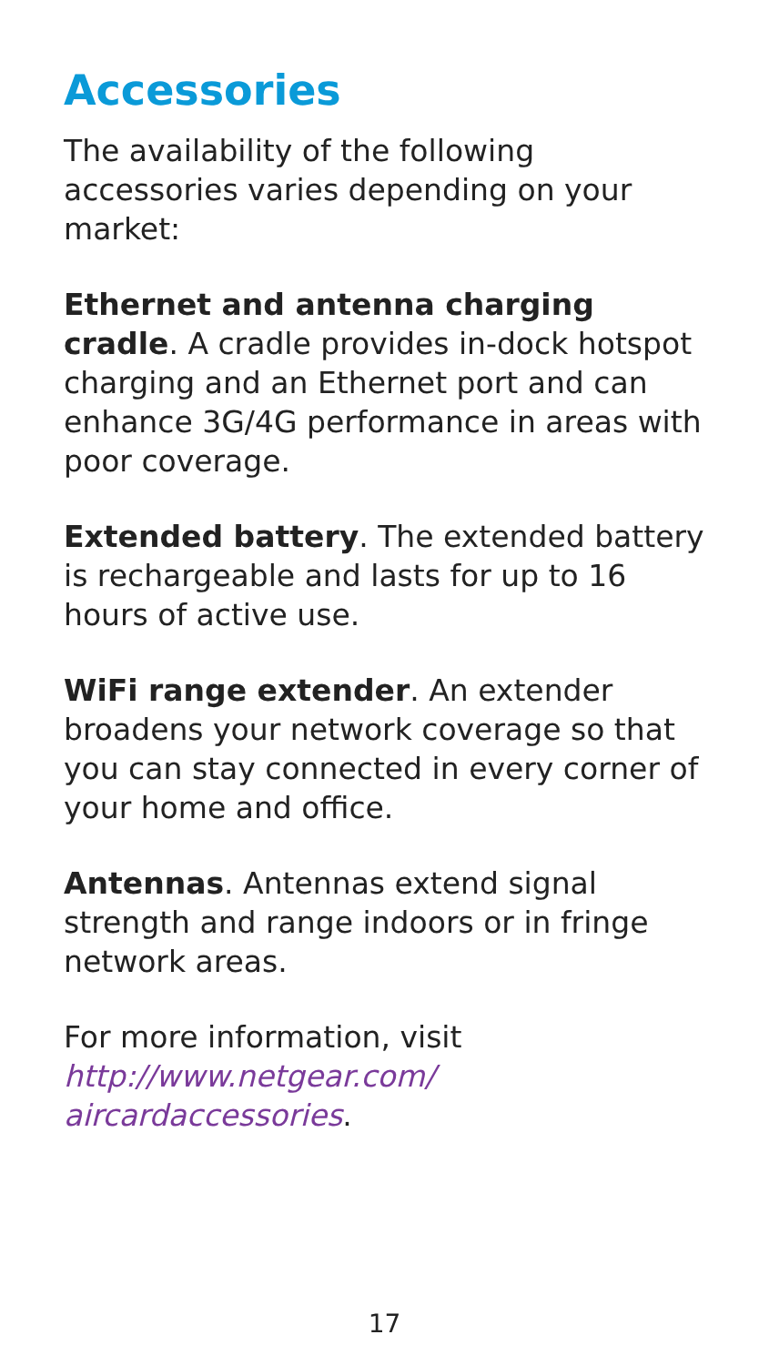Accessories
The availability of the following accessories varies depending on your market:
Ethernet and antenna charging cradle. A cradle provides in-dock hotspot charging and an Ethernet port and can enhance 3G/4G performance in areas with poor coverage.
Extended battery. The extended battery is rechargeable and lasts for up to 16 hours of active use.
WiFi range extender. An extender broadens your network coverage so that you can stay connected in every corner of your home and office.
Antennas. Antennas extend signal strength and range indoors or in fringe network areas.
For more information, visit
http://www.netgear.com/
aircardaccessories.
17